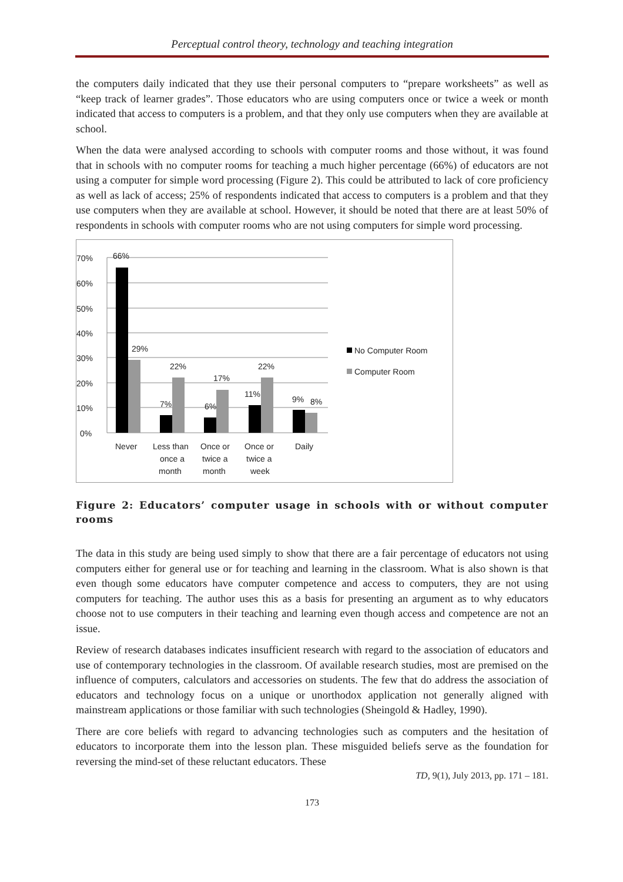Perceptual control theory, technology and teaching integration
the computers daily indicated that they use their personal computers to “prepare worksheets” as well as “keep track of learner grades”. Those educators who are using computers once or twice a week or month indicated that access to computers is a problem, and that they only use computers when they are available at school.
When the data were analysed according to schools with computer rooms and those without, it was found that in schools with no computer rooms for teaching a much higher percentage (66%) of educators are not using a computer for simple word processing (Figure 2). This could be attributed to lack of core proficiency as well as lack of access; 25% of respondents indicated that access to computers is a problem and that they use computers when they are available at school. However, it should be noted that there are at least 50% of respondents in schools with computer rooms who are not using computers for simple word processing.
70%
60%
50%
40%
30%
20%
10%
0%
66%
29%
7%
22%
6%
17%
11%
22%
9%
8%
Never
Less than
once a
month
Once or
twice a
month
Once or
twice a
week
Daily
No Computer Room
Computer Room
Figure 2: Educators’ computer usage in schools with or without computer rooms
The data in this study are being used simply to show that there are a fair percentage of educators not using computers either for general use or for teaching and learning in the classroom. What is also shown is that even though some educators have computer competence and access to computers, they are not using computers for teaching. The author uses this as a basis for presenting an argument as to why educators choose not to use computers in their teaching and learning even though access and competence are not an issue.
Review of research databases indicates insufficient research with regard to the association of educators and use of contemporary technologies in the classroom. Of available research studies, most are premised on the influence of computers, calculators and accessories on students. The few that do address the association of educators and technology focus on a unique or unorthodox application not generally aligned with mainstream applications or those familiar with such technologies (Sheingold & Hadley, 1990).
There are core beliefs with regard to advancing technologies such as computers and the hesitation of educators to incorporate them into the lesson plan. These misguided beliefs serve as the foundation for reversing the mind-set of these reluctant educators. These
TD, 9(1), July 2013, pp. 171 – 181.
173